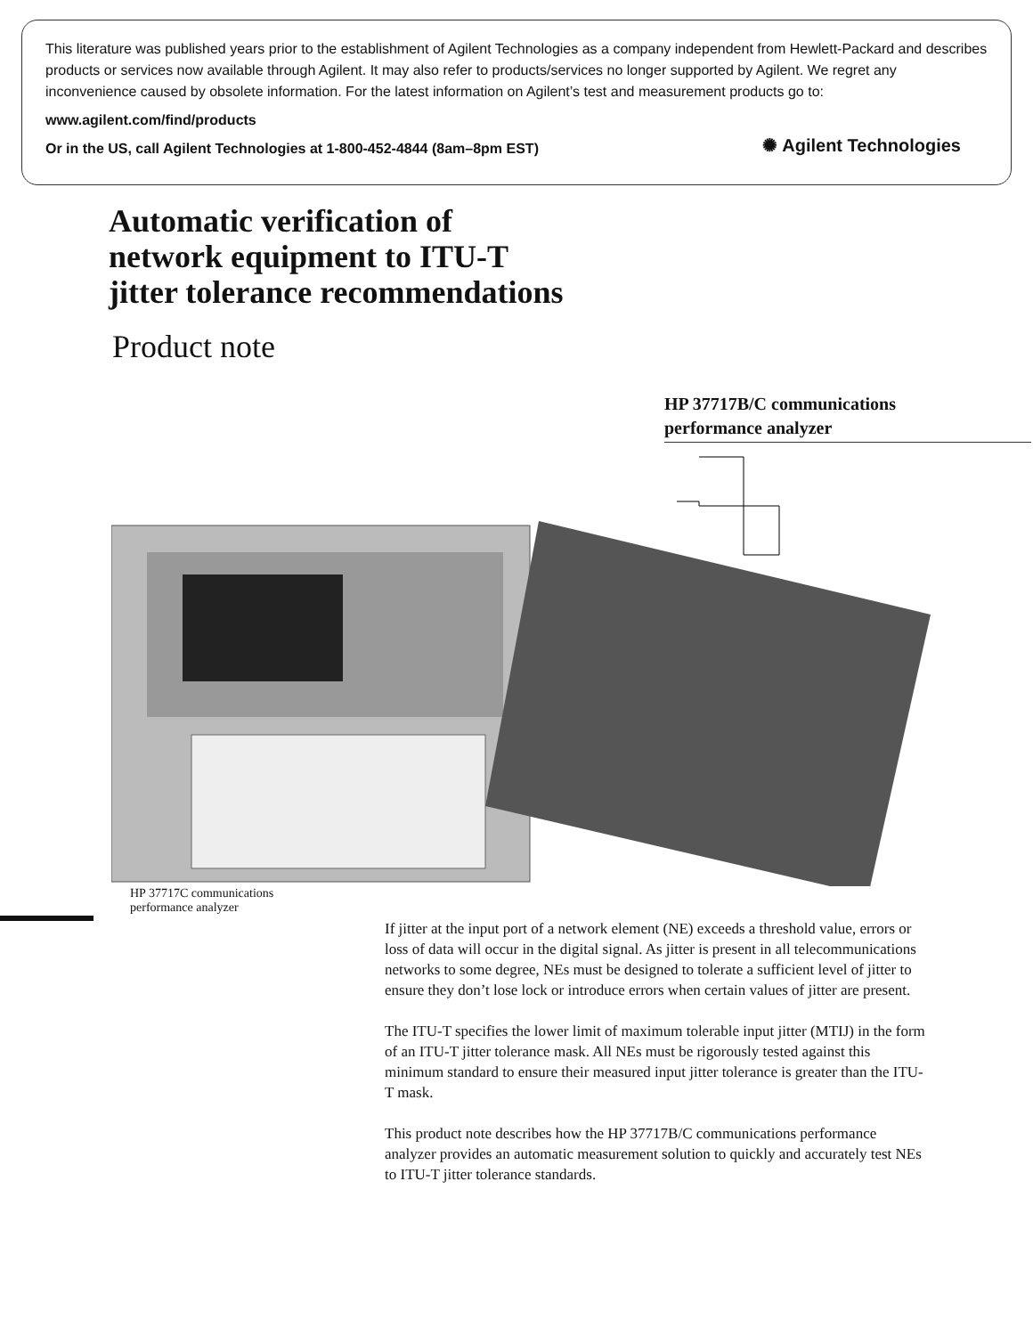This literature was published years prior to the establishment of Agilent Technologies as a company independent from Hewlett-Packard and describes products or services now available through Agilent. It may also refer to products/services no longer supported by Agilent. We regret any inconvenience caused by obsolete information. For the latest information on Agilent’s test and measurement products go to:
www.agilent.com/find/products
Or in the US, call Agilent Technologies at 1-800-452-4844 (8am–8pm EST)
✺ Agilent Technologies
Automatic verification of
network equipment to ITU-T
jitter tolerance recommendations
Product note
HP 37717B/C communications
performance analyzer
HP 37717C communications
performance analyzer
If jitter at the input port of a network element (NE) exceeds a threshold value, errors or loss of data will occur in the digital signal. As jitter is present in all telecommunications networks to some degree, NEs must be designed to tolerate a sufficient level of jitter to ensure they don’t lose lock or introduce errors when certain values of jitter are present.
The ITU-T specifies the lower limit of maximum tolerable input jitter (MTIJ) in the form of an ITU-T jitter tolerance mask. All NEs must be rigorously tested against this minimum standard to ensure their measured input jitter tolerance is greater than the ITU-T mask.
This product note describes how the HP 37717B/C communications performance analyzer provides an automatic measurement solution to quickly and accurately test NEs to ITU-T jitter tolerance standards.